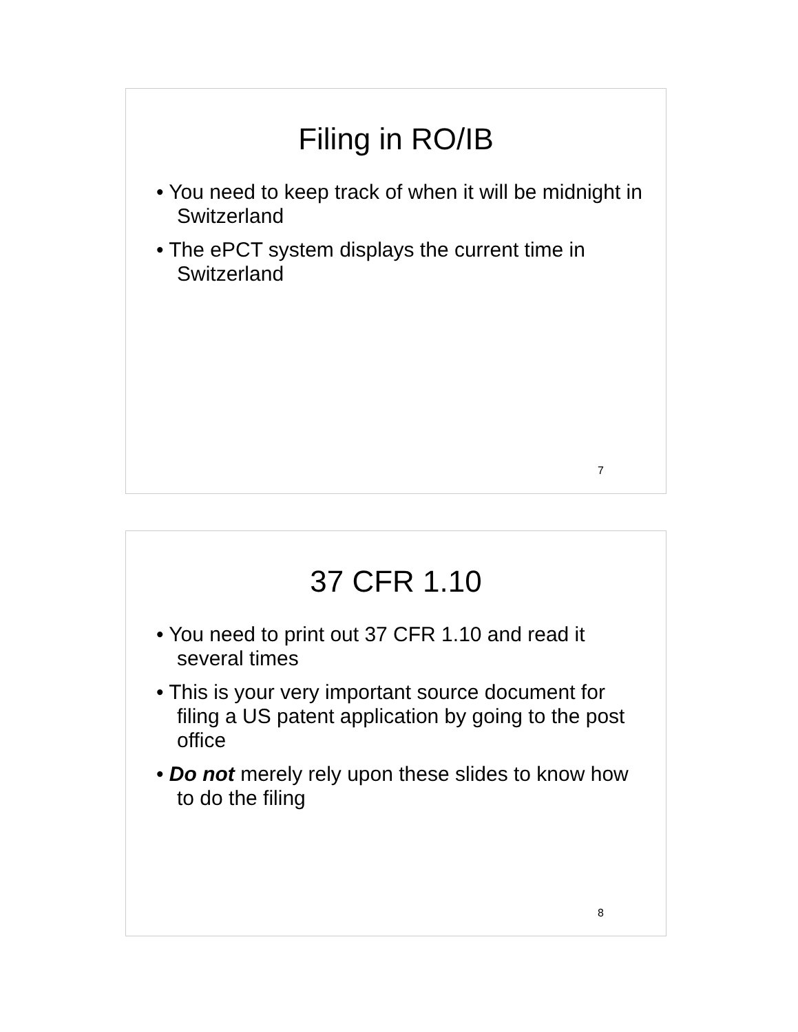Filing in RO/IB
• You need to keep track of when it will be midnight in Switzerland
• The ePCT system displays the current time in Switzerland
7
37 CFR 1.10
• You need to print out 37 CFR 1.10 and read it several times
• This is your very important source document for filing a US patent application by going to the post office
• Do not merely rely upon these slides to know how to do the filing
8